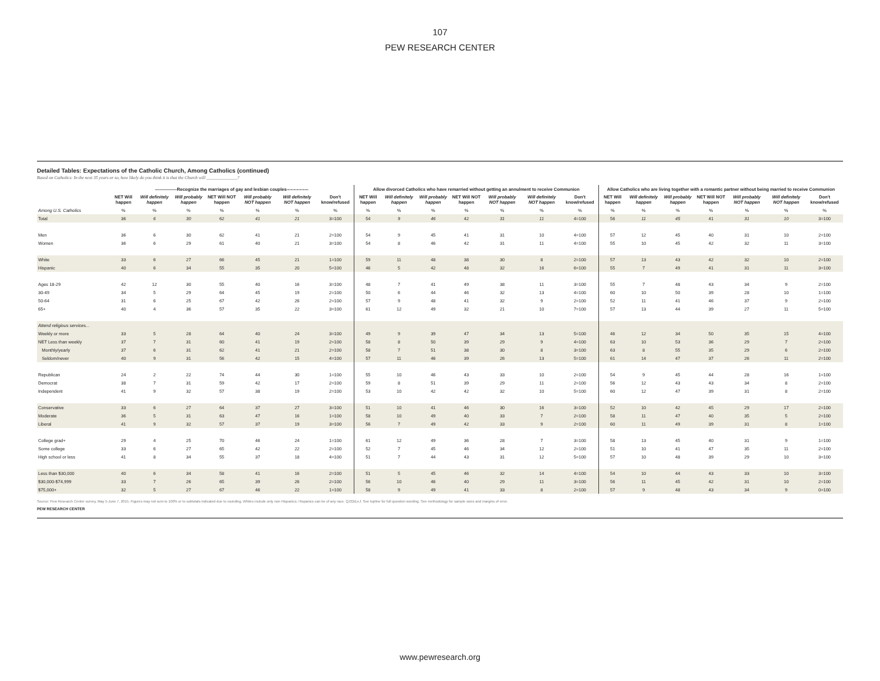107
PEW RESEARCH CENTER
Detailed Tables: Expectations of the Catholic Church, Among Catholics (continued)
Based on Catholics: In the next 35 years or so, how likely do you think it is that the Church will ______________?
| | ---------------Recognize the marriages of gay and lesbian couples--------------- | | | | | | | Allow divorced Catholics who have remarried without getting an annulment to receive Communion | | | | | | | Allow Catholics who are living together with a romantic partner without being married to receive Communion | | | | | | |
| --- | --- | --- | --- | --- | --- | --- | --- | --- | --- | --- | --- | --- | --- | --- | --- | --- | --- | --- | --- | --- | --- |
| | NET Will happen | Will definitely happen | Will probably happen | NET Will NOT happen | Will probably NOT happen | Will definitely NOT happen | Don't know/refused | NET Will happen | Will definitely happen | Will probably happen | NET Will NOT happen | Will probably NOT happen | Will definitely NOT happen | Don't know/refused | NET Will happen | Will definitely happen | Will probably happen | NET Will NOT happen | Will probably NOT happen | Will definitely NOT happen | Don't know/refused |
| Among U.S. Catholics | % | % | % | % | % | % | % | % | % | % | % | % | % | % | % | % | % | % | % | % | % |
| Total | 36 | 6 | 30 | 62 | 41 | 21 | 3=100 | 54 | 9 | 46 | 42 | 31 | 11 | 4=100 | 56 | 11 | 45 | 41 | 31 | 10 | 3=100 |
| Men | 36 | 6 | 30 | 62 | 41 | 21 | 2=100 | 54 | 9 | 45 | 41 | 31 | 10 | 4=100 | 57 | 12 | 45 | 40 | 31 | 10 | 2=100 |
| Women | 36 | 6 | 29 | 61 | 40 | 21 | 3=100 | 54 | 8 | 46 | 42 | 31 | 11 | 4=100 | 55 | 10 | 45 | 42 | 32 | 11 | 3=100 |
| White | 33 | 6 | 27 | 66 | 45 | 21 | 1=100 | 59 | 11 | 48 | 38 | 30 | 8 | 2=100 | 57 | 13 | 43 | 42 | 32 | 10 | 2=100 |
| Hispanic | 40 | 6 | 34 | 55 | 35 | 20 | 5=100 | 46 | 5 | 42 | 48 | 32 | 16 | 6=100 | 55 | 7 | 49 | 41 | 31 | 11 | 3=100 |
| Ages 18-29 | 42 | 12 | 30 | 55 | 40 | 16 | 3=100 | 48 | 7 | 41 | 49 | 38 | 11 | 3=100 | 55 | 7 | 48 | 43 | 34 | 9 | 2=100 |
| 30-49 | 34 | 5 | 29 | 64 | 45 | 19 | 2=100 | 50 | 6 | 44 | 46 | 32 | 13 | 4=100 | 60 | 10 | 50 | 39 | 28 | 10 | 1=100 |
| 50-64 | 31 | 6 | 25 | 67 | 42 | 26 | 2=100 | 57 | 9 | 48 | 41 | 32 | 9 | 2=100 | 52 | 11 | 41 | 46 | 37 | 9 | 2=100 |
| 65+ | 40 | 4 | 36 | 57 | 35 | 22 | 3=100 | 61 | 12 | 49 | 32 | 21 | 10 | 7=100 | 57 | 13 | 44 | 39 | 27 | 11 | 5=100 |
| Attend religious services... | | | | | | | | | | | | | | | | | | | | | |
| Weekly or more | 33 | 5 | 28 | 64 | 40 | 24 | 3=100 | 49 | 9 | 39 | 47 | 34 | 13 | 5=100 | 46 | 12 | 34 | 50 | 35 | 15 | 4=100 |
| NET Less than weekly | 37 | 7 | 31 | 60 | 41 | 19 | 2=100 | 58 | 8 | 50 | 39 | 29 | 9 | 4=100 | 63 | 10 | 53 | 36 | 29 | 7 | 2=100 |
| Monthly/yearly | 37 | 6 | 31 | 62 | 41 | 21 | 2=100 | 58 | 7 | 51 | 38 | 30 | 8 | 3=100 | 63 | 8 | 55 | 35 | 29 | 6 | 2=100 |
| Seldom/never | 40 | 9 | 31 | 56 | 42 | 15 | 4=100 | 57 | 11 | 46 | 39 | 26 | 13 | 5=100 | 61 | 14 | 47 | 37 | 26 | 11 | 2=100 |
| Republican | 24 | 2 | 22 | 74 | 44 | 30 | 1=100 | 55 | 10 | 46 | 43 | 33 | 10 | 2=100 | 54 | 9 | 45 | 44 | 28 | 16 | 1=100 |
| Democrat | 38 | 7 | 31 | 59 | 42 | 17 | 2=100 | 59 | 8 | 51 | 39 | 29 | 11 | 2=100 | 56 | 12 | 43 | 43 | 34 | 8 | 2=100 |
| Independent | 41 | 9 | 32 | 57 | 38 | 19 | 2=100 | 53 | 10 | 42 | 42 | 32 | 10 | 5=100 | 60 | 12 | 47 | 39 | 31 | 8 | 2=100 |
| Conservative | 33 | 6 | 27 | 64 | 37 | 27 | 3=100 | 51 | 10 | 41 | 46 | 30 | 16 | 3=100 | 52 | 10 | 42 | 45 | 29 | 17 | 2=100 |
| Moderate | 36 | 5 | 31 | 63 | 47 | 16 | 1=100 | 58 | 10 | 49 | 40 | 33 | 7 | 2=100 | 58 | 11 | 47 | 40 | 35 | 5 | 2=100 |
| Liberal | 41 | 9 | 32 | 57 | 37 | 19 | 3=100 | 56 | 7 | 49 | 42 | 33 | 9 | 2=100 | 60 | 11 | 49 | 39 | 31 | 8 | 1=100 |
| College grad+ | 29 | 4 | 25 | 70 | 46 | 24 | 1=100 | 61 | 12 | 49 | 36 | 28 | 7 | 3=100 | 58 | 13 | 45 | 40 | 31 | 9 | 1=100 |
| Some college | 33 | 6 | 27 | 65 | 42 | 22 | 2=100 | 52 | 7 | 45 | 46 | 34 | 12 | 2=100 | 51 | 10 | 41 | 47 | 35 | 11 | 2=100 |
| High school or less | 41 | 8 | 34 | 55 | 37 | 18 | 4=100 | 51 | 7 | 44 | 43 | 31 | 12 | 5=100 | 57 | 10 | 48 | 39 | 29 | 10 | 3=100 |
| Less than $30,000 | 40 | 6 | 34 | 58 | 41 | 16 | 2=100 | 51 | 5 | 45 | 46 | 32 | 14 | 4=100 | 54 | 10 | 44 | 43 | 33 | 10 | 3=100 |
| $30,000-$74,999 | 33 | 7 | 26 | 65 | 39 | 26 | 2=100 | 56 | 10 | 46 | 40 | 29 | 11 | 3=100 | 56 | 11 | 45 | 42 | 31 | 10 | 2=100 |
| $75,000+ | 32 | 5 | 27 | 67 | 46 | 22 | 1=100 | 58 | 9 | 49 | 41 | 33 | 8 | 2=100 | 57 | 9 | 48 | 43 | 34 | 9 | 0=100 |
Source: Pew Research Center survey, May 5-June 7, 2015. Figures may not sum to 100% or to subtotals indicated due to rounding. Whites include only non-Hispanics; Hispanics can be of any race. QJ32d,e,f. See topline for full question wording. See methodology for sample sizes and margins of error.
PEW RESEARCH CENTER
www.pewresearch.org